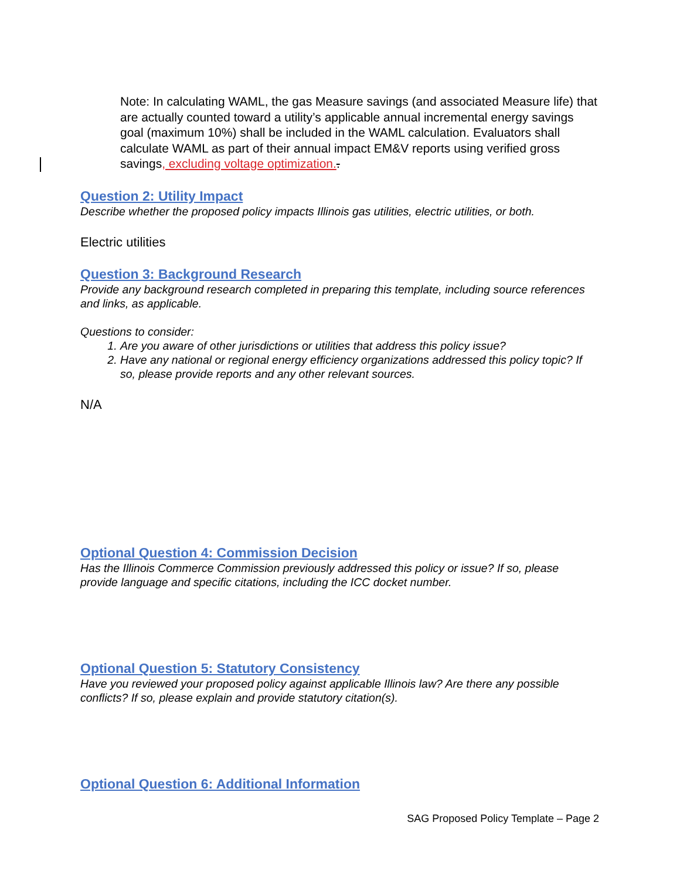Note: In calculating WAML, the gas Measure savings (and associated Measure life) that are actually counted toward a utility’s applicable annual incremental energy savings goal (maximum 10%) shall be included in the WAML calculation. Evaluators shall calculate WAML as part of their annual impact EM&V reports using verified gross savings, excluding voltage optimization..
Question 2: Utility Impact
Describe whether the proposed policy impacts Illinois gas utilities, electric utilities, or both.
Electric utilities
Question 3: Background Research
Provide any background research completed in preparing this template, including source references and links, as applicable.
Questions to consider:
1. Are you aware of other jurisdictions or utilities that address this policy issue?
2. Have any national or regional energy efficiency organizations addressed this policy topic? If so, please provide reports and any other relevant sources.
N/A
Optional Question 4: Commission Decision
Has the Illinois Commerce Commission previously addressed this policy or issue? If so, please provide language and specific citations, including the ICC docket number.
Optional Question 5: Statutory Consistency
Have you reviewed your proposed policy against applicable Illinois law? Are there any possible conflicts? If so, please explain and provide statutory citation(s).
Optional Question 6: Additional Information
SAG Proposed Policy Template – Page 2